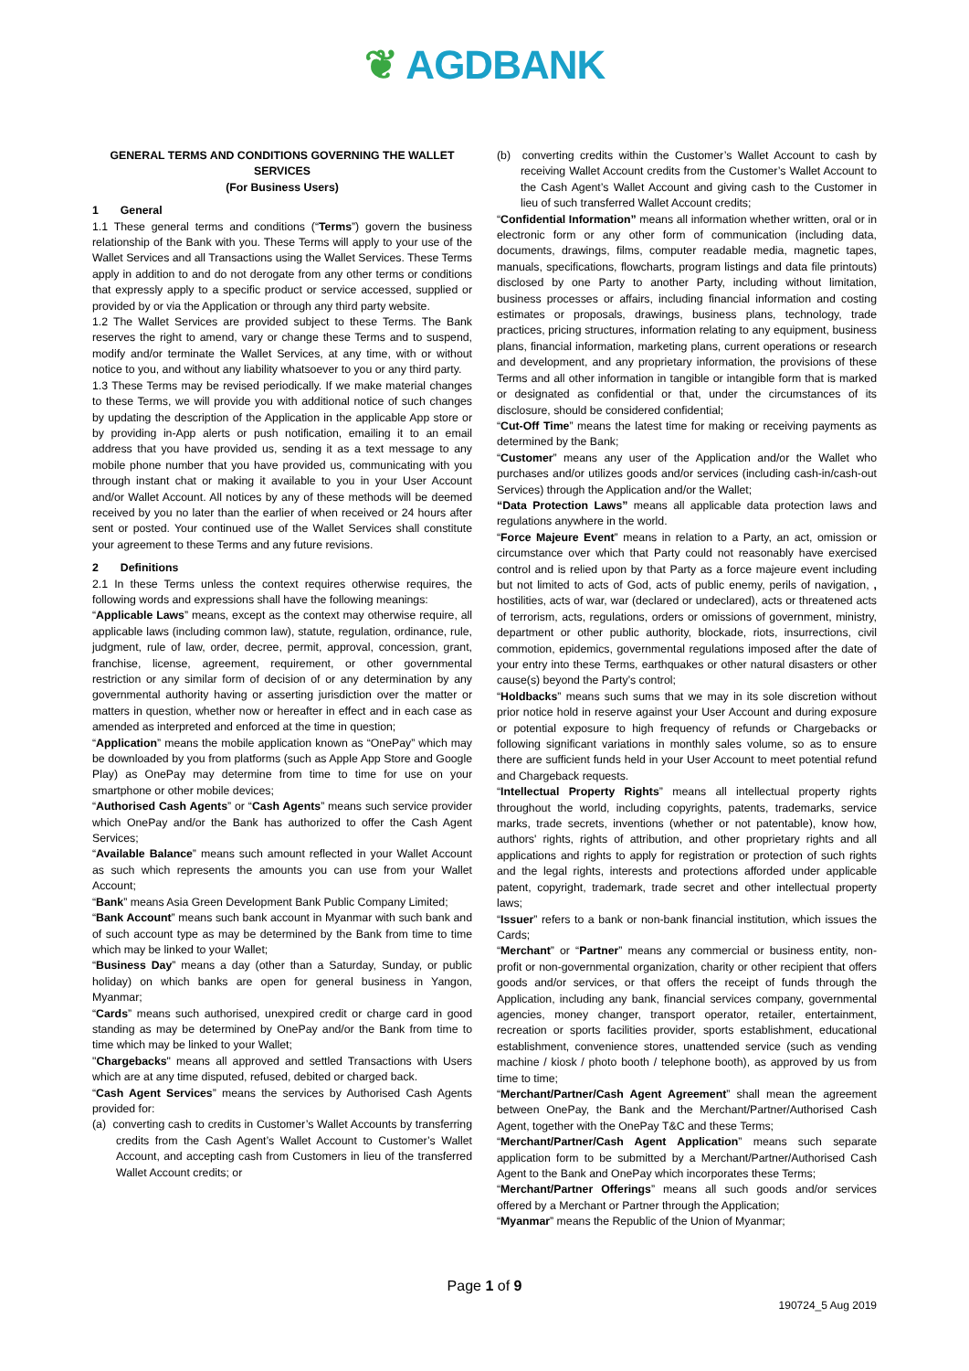❦ AGDBANK
GENERAL TERMS AND CONDITIONS GOVERNING THE WALLET SERVICES
(For Business Users)
1 General
1.1 These general terms and conditions (“Terms”) govern the business relationship of the Bank with you. These Terms will apply to your use of the Wallet Services and all Transactions using the Wallet Services. These Terms apply in addition to and do not derogate from any other terms or conditions that expressly apply to a specific product or service accessed, supplied or provided by or via the Application or through any third party website.
1.2 The Wallet Services are provided subject to these Terms. The Bank reserves the right to amend, vary or change these Terms and to suspend, modify and/or terminate the Wallet Services, at any time, with or without notice to you, and without any liability whatsoever to you or any third party.
1.3 These Terms may be revised periodically. If we make material changes to these Terms, we will provide you with additional notice of such changes by updating the description of the Application in the applicable App store or by providing in-App alerts or push notification, emailing it to an email address that you have provided us, sending it as a text message to any mobile phone number that you have provided us, communicating with you through instant chat or making it available to you in your User Account and/or Wallet Account. All notices by any of these methods will be deemed received by you no later than the earlier of when received or 24 hours after sent or posted. Your continued use of the Wallet Services shall constitute your agreement to these Terms and any future revisions.
2 Definitions
2.1 In these Terms unless the context requires otherwise requires, the following words and expressions shall have the following meanings:
“Applicable Laws” means, except as the context may otherwise require, all applicable laws (including common law), statute, regulation, ordinance, rule, judgment, rule of law, order, decree, permit, approval, concession, grant, franchise, license, agreement, requirement, or other governmental restriction or any similar form of decision of or any determination by any governmental authority having or asserting jurisdiction over the matter or matters in question, whether now or hereafter in effect and in each case as amended as interpreted and enforced at the time in question;
“Application” means the mobile application known as “OnePay” which may be downloaded by you from platforms (such as Apple App Store and Google Play) as OnePay may determine from time to time for use on your smartphone or other mobile devices;
“Authorised Cash Agents” or “Cash Agents” means such service provider which OnePay and/or the Bank has authorized to offer the Cash Agent Services;
“Available Balance” means such amount reflected in your Wallet Account as such which represents the amounts you can use from your Wallet Account;
“Bank” means Asia Green Development Bank Public Company Limited;
“Bank Account” means such bank account in Myanmar with such bank and of such account type as may be determined by the Bank from time to time which may be linked to your Wallet;
“Business Day” means a day (other than a Saturday, Sunday, or public holiday) on which banks are open for general business in Yangon, Myanmar;
“Cards” means such authorised, unexpired credit or charge card in good standing as may be determined by OnePay and/or the Bank from time to time which may be linked to your Wallet;
"Chargebacks" means all approved and settled Transactions with Users which are at any time disputed, refused, debited or charged back.
“Cash Agent Services” means the services by Authorised Cash Agents provided for:
(a) converting cash to credits in Customer’s Wallet Accounts by transferring credits from the Cash Agent’s Wallet Account to Customer’s Wallet Account, and accepting cash from Customers in lieu of the transferred Wallet Account credits; or
(b) converting credits within the Customer’s Wallet Account to cash by receiving Wallet Account credits from the Customer’s Wallet Account to the Cash Agent’s Wallet Account and giving cash to the Customer in lieu of such transferred Wallet Account credits;
“Confidential Information” means all information whether written, oral or in electronic form or any other form of communication (including data, documents, drawings, films, computer readable media, magnetic tapes, manuals, specifications, flowcharts, program listings and data file printouts) disclosed by one Party to another Party, including without limitation, business processes or affairs, including financial information and costing estimates or proposals, drawings, business plans, technology, trade practices, pricing structures, information relating to any equipment, business plans, financial information, marketing plans, current operations or research and development, and any proprietary information, the provisions of these Terms and all other information in tangible or intangible form that is marked or designated as confidential or that, under the circumstances of its disclosure, should be considered confidential;
“Cut-Off Time” means the latest time for making or receiving payments as determined by the Bank;
“Customer” means any user of the Application and/or the Wallet who purchases and/or utilizes goods and/or services (including cash-in/cash-out Services) through the Application and/or the Wallet;
“Data Protection Laws” means all applicable data protection laws and regulations anywhere in the world.
“Force Majeure Event” means in relation to a Party, an act, omission or circumstance over which that Party could not reasonably have exercised control and is relied upon by that Party as a force majeure event including but not limited to acts of God, acts of public enemy, perils of navigation, , hostilities, acts of war, war (declared or undeclared), acts or threatened acts of terrorism, acts, regulations, orders or omissions of government, ministry, department or other public authority, blockade, riots, insurrections, civil commotion, epidemics, governmental regulations imposed after the date of your entry into these Terms, earthquakes or other natural disasters or other cause(s) beyond the Party’s control;
“Holdbacks” means such sums that we may in its sole discretion without prior notice hold in reserve against your User Account and during exposure or potential exposure to high frequency of refunds or Chargebacks or following significant variations in monthly sales volume, so as to ensure there are sufficient funds held in your User Account to meet potential refund and Chargeback requests.
“Intellectual Property Rights” means all intellectual property rights throughout the world, including copyrights, patents, trademarks, service marks, trade secrets, inventions (whether or not patentable), know how, authors' rights, rights of attribution, and other proprietary rights and all applications and rights to apply for registration or protection of such rights and the legal rights, interests and protections afforded under applicable patent, copyright, trademark, trade secret and other intellectual property laws;
“Issuer” refers to a bank or non-bank financial institution, which issues the Cards;
“Merchant” or “Partner” means any commercial or business entity, non-profit or non-governmental organization, charity or other recipient that offers goods and/or services, or that offers the receipt of funds through the Application, including any bank, financial services company, governmental agencies, money changer, transport operator, retailer, entertainment, recreation or sports facilities provider, sports establishment, educational establishment, convenience stores, unattended service (such as vending machine / kiosk / photo booth / telephone booth), as approved by us from time to time;
“Merchant/Partner/Cash Agent Agreement” shall mean the agreement between OnePay, the Bank and the Merchant/Partner/Authorised Cash Agent, together with the OnePay T&C and these Terms;
“Merchant/Partner/Cash Agent Application” means such separate application form to be submitted by a Merchant/Partner/Authorised Cash Agent to the Bank and OnePay which incorporates these Terms;
“Merchant/Partner Offerings” means all such goods and/or services offered by a Merchant or Partner through the Application;
“Myanmar” means the Republic of the Union of Myanmar;
Page 1 of 9
190724_5 Aug 2019